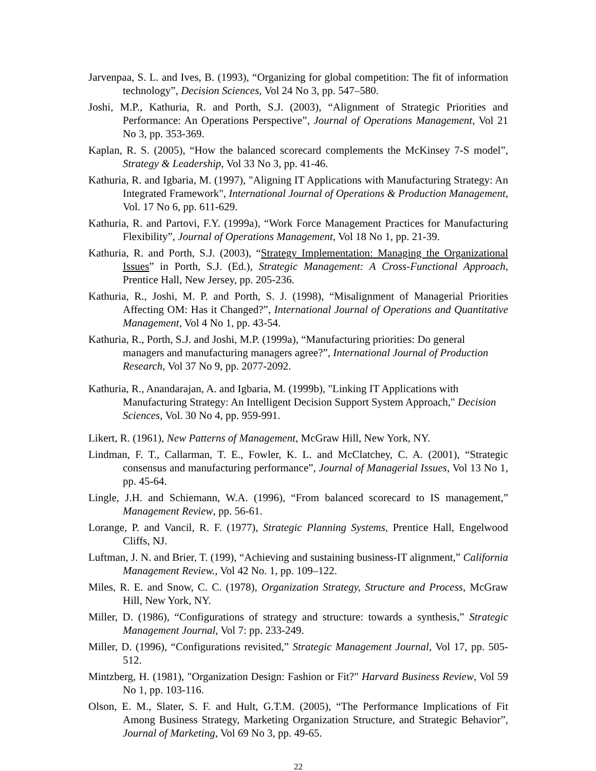Jarvenpaa, S. L. and Ives, B. (1993), “Organizing for global competition: The fit of information technology”, Decision Sciences, Vol 24 No 3, pp. 547–580.
Joshi, M.P., Kathuria, R. and Porth, S.J. (2003), “Alignment of Strategic Priorities and Performance: An Operations Perspective”, Journal of Operations Management, Vol 21 No 3, pp. 353-369.
Kaplan, R. S. (2005), “How the balanced scorecard complements the McKinsey 7-S model”, Strategy & Leadership, Vol 33 No 3, pp. 41-46.
Kathuria, R. and Igbaria, M. (1997), "Aligning IT Applications with Manufacturing Strategy: An Integrated Framework", International Journal of Operations & Production Management, Vol. 17 No 6, pp. 611-629.
Kathuria, R. and Partovi, F.Y. (1999a), “Work Force Management Practices for Manufacturing Flexibility”, Journal of Operations Management, Vol 18 No 1, pp. 21-39.
Kathuria, R. and Porth, S.J. (2003), “Strategy Implementation: Managing the Organizational Issues” in Porth, S.J. (Ed.), Strategic Management: A Cross-Functional Approach, Prentice Hall, New Jersey, pp. 205-236.
Kathuria, R., Joshi, M. P. and Porth, S. J. (1998), “Misalignment of Managerial Priorities Affecting OM: Has it Changed?”, International Journal of Operations and Quantitative Management, Vol 4 No 1, pp. 43-54.
Kathuria, R., Porth, S.J. and Joshi, M.P. (1999a), “Manufacturing priorities: Do general managers and manufacturing managers agree?”, International Journal of Production Research, Vol 37 No 9, pp. 2077-2092.
Kathuria, R., Anandarajan, A. and Igbaria, M. (1999b), "Linking IT Applications with Manufacturing Strategy: An Intelligent Decision Support System Approach," Decision Sciences, Vol. 30 No 4, pp. 959-991.
Likert, R. (1961), New Patterns of Management, McGraw Hill, New York, NY.
Lindman, F. T., Callarman, T. E., Fowler, K. L. and McClatchey, C. A. (2001), “Strategic consensus and manufacturing performance”, Journal of Managerial Issues, Vol 13 No 1, pp. 45-64.
Lingle, J.H. and Schiemann, W.A. (1996), “From balanced scorecard to IS management,” Management Review, pp. 56-61.
Lorange, P. and Vancil, R. F. (1977), Strategic Planning Systems, Prentice Hall, Engelwood Cliffs, NJ.
Luftman, J. N. and Brier, T. (199), “Achieving and sustaining business-IT alignment,” California Management Review., Vol 42 No. 1, pp. 109–122.
Miles, R. E. and Snow, C. C. (1978), Organization Strategy, Structure and Process, McGraw Hill, New York, NY.
Miller, D. (1986), “Configurations of strategy and structure: towards a synthesis,” Strategic Management Journal, Vol 7: pp. 233-249.
Miller, D. (1996), “Configurations revisited,” Strategic Management Journal, Vol 17, pp. 505-512.
Mintzberg, H. (1981), "Organization Design: Fashion or Fit?" Harvard Business Review, Vol 59 No 1, pp. 103-116.
Olson, E. M., Slater, S. F. and Hult, G.T.M. (2005), “The Performance Implications of Fit Among Business Strategy, Marketing Organization Structure, and Strategic Behavior”, Journal of Marketing, Vol 69 No 3, pp. 49-65.
22